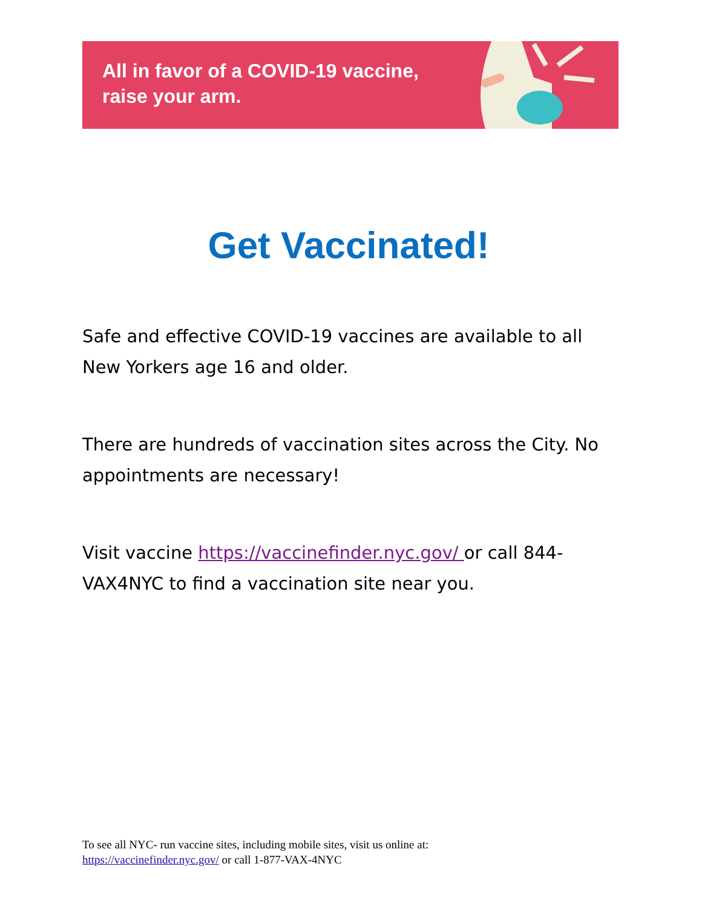All in favor of a COVID-19 vaccine,
raise your arm.
Get Vaccinated!
Safe and effective COVID-19 vaccines are available to all New Yorkers age 16 and older.
There are hundreds of vaccination sites across the City. No appointments are necessary!
Visit vaccine https://vaccinefinder.nyc.gov/ or call 844-VAX4NYC to find a vaccination site near you.
To see all NYC- run vaccine sites, including mobile sites, visit us online at:
https://vaccinefinder.nyc.gov/ or call 1-877-VAX-4NYC